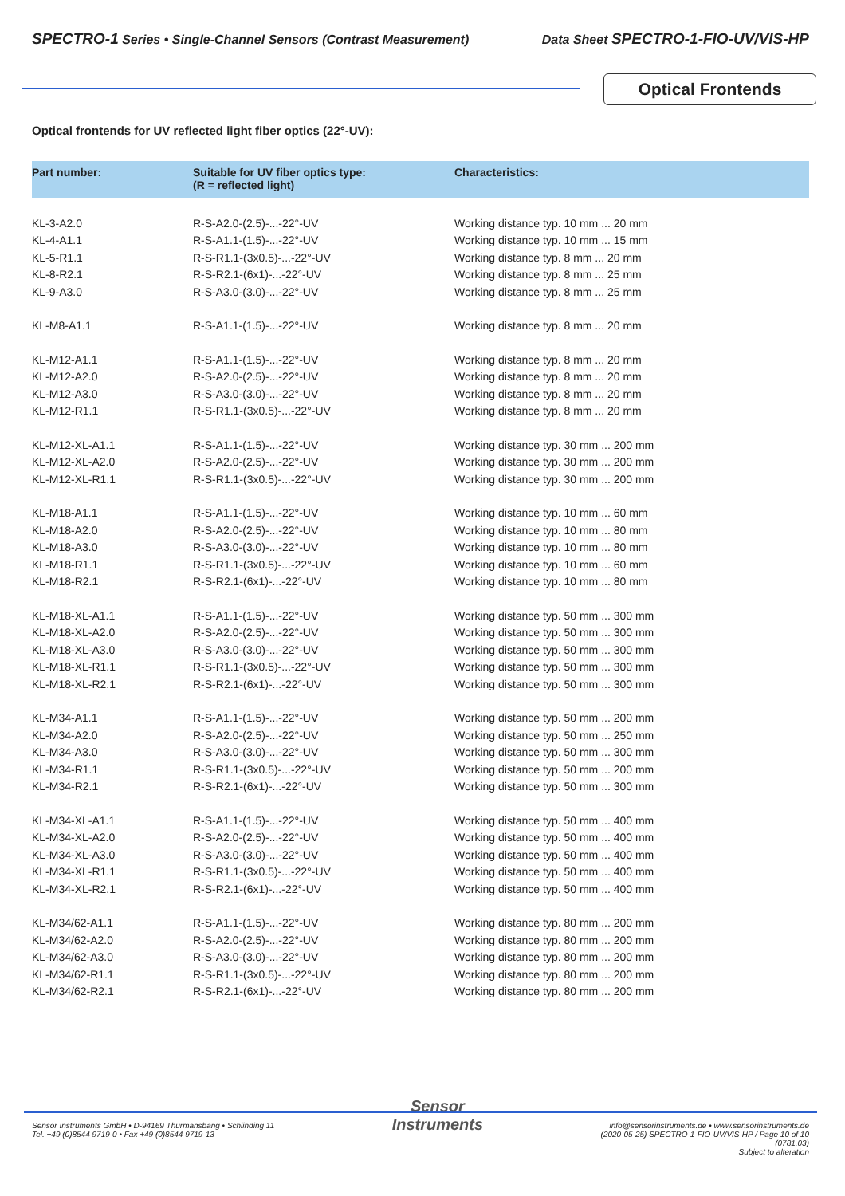SPECTRO-1 Series • Single-Channel Sensors (Contrast Measurement) Data Sheet SPECTRO-1-FIO-UV/VIS-HP
Optical Frontends
Optical frontends for UV reflected light fiber optics (22°-UV):
| Part number: | Suitable for UV fiber optics type: (R = reflected light) | Characteristics: |
| --- | --- | --- |
| KL-3-A2.0 | R-S-A2.0-(2.5)-...-22°-UV | Working distance typ. 10 mm ... 20 mm |
| KL-4-A1.1 | R-S-A1.1-(1.5)-...-22°-UV | Working distance typ. 10 mm ... 15 mm |
| KL-5-R1.1 | R-S-R1.1-(3x0.5)-...-22°-UV | Working distance typ. 8 mm ... 20 mm |
| KL-8-R2.1 | R-S-R2.1-(6x1)-...-22°-UV | Working distance typ. 8 mm ... 25 mm |
| KL-9-A3.0 | R-S-A3.0-(3.0)-...-22°-UV | Working distance typ. 8 mm ... 25 mm |
| KL-M8-A1.1 | R-S-A1.1-(1.5)-...-22°-UV | Working distance typ. 8 mm ... 20 mm |
| KL-M12-A1.1 | R-S-A1.1-(1.5)-...-22°-UV | Working distance typ. 8 mm ... 20 mm |
| KL-M12-A2.0 | R-S-A2.0-(2.5)-...-22°-UV | Working distance typ. 8 mm ... 20 mm |
| KL-M12-A3.0 | R-S-A3.0-(3.0)-...-22°-UV | Working distance typ. 8 mm ... 20 mm |
| KL-M12-R1.1 | R-S-R1.1-(3x0.5)-...-22°-UV | Working distance typ. 8 mm ... 20 mm |
| KL-M12-XL-A1.1 | R-S-A1.1-(1.5)-...-22°-UV | Working distance typ. 30 mm ... 200 mm |
| KL-M12-XL-A2.0 | R-S-A2.0-(2.5)-...-22°-UV | Working distance typ. 30 mm ... 200 mm |
| KL-M12-XL-R1.1 | R-S-R1.1-(3x0.5)-...-22°-UV | Working distance typ. 30 mm ... 200 mm |
| KL-M18-A1.1 | R-S-A1.1-(1.5)-...-22°-UV | Working distance typ. 10 mm ... 60 mm |
| KL-M18-A2.0 | R-S-A2.0-(2.5)-...-22°-UV | Working distance typ. 10 mm ... 80 mm |
| KL-M18-A3.0 | R-S-A3.0-(3.0)-...-22°-UV | Working distance typ. 10 mm ... 80 mm |
| KL-M18-R1.1 | R-S-R1.1-(3x0.5)-...-22°-UV | Working distance typ. 10 mm ... 60 mm |
| KL-M18-R2.1 | R-S-R2.1-(6x1)-...-22°-UV | Working distance typ. 10 mm ... 80 mm |
| KL-M18-XL-A1.1 | R-S-A1.1-(1.5)-...-22°-UV | Working distance typ. 50 mm ... 300 mm |
| KL-M18-XL-A2.0 | R-S-A2.0-(2.5)-...-22°-UV | Working distance typ. 50 mm ... 300 mm |
| KL-M18-XL-A3.0 | R-S-A3.0-(3.0)-...-22°-UV | Working distance typ. 50 mm ... 300 mm |
| KL-M18-XL-R1.1 | R-S-R1.1-(3x0.5)-...-22°-UV | Working distance typ. 50 mm ... 300 mm |
| KL-M18-XL-R2.1 | R-S-R2.1-(6x1)-...-22°-UV | Working distance typ. 50 mm ... 300 mm |
| KL-M34-A1.1 | R-S-A1.1-(1.5)-...-22°-UV | Working distance typ. 50 mm ... 200 mm |
| KL-M34-A2.0 | R-S-A2.0-(2.5)-...-22°-UV | Working distance typ. 50 mm ... 250 mm |
| KL-M34-A3.0 | R-S-A3.0-(3.0)-...-22°-UV | Working distance typ. 50 mm ... 300 mm |
| KL-M34-R1.1 | R-S-R1.1-(3x0.5)-...-22°-UV | Working distance typ. 50 mm ... 200 mm |
| KL-M34-R2.1 | R-S-R2.1-(6x1)-...-22°-UV | Working distance typ. 50 mm ... 300 mm |
| KL-M34-XL-A1.1 | R-S-A1.1-(1.5)-...-22°-UV | Working distance typ. 50 mm ... 400 mm |
| KL-M34-XL-A2.0 | R-S-A2.0-(2.5)-...-22°-UV | Working distance typ. 50 mm ... 400 mm |
| KL-M34-XL-A3.0 | R-S-A3.0-(3.0)-...-22°-UV | Working distance typ. 50 mm ... 400 mm |
| KL-M34-XL-R1.1 | R-S-R1.1-(3x0.5)-...-22°-UV | Working distance typ. 50 mm ... 400 mm |
| KL-M34-XL-R2.1 | R-S-R2.1-(6x1)-...-22°-UV | Working distance typ. 50 mm ... 400 mm |
| KL-M34/62-A1.1 | R-S-A1.1-(1.5)-...-22°-UV | Working distance typ. 80 mm ... 200 mm |
| KL-M34/62-A2.0 | R-S-A2.0-(2.5)-...-22°-UV | Working distance typ. 80 mm ... 200 mm |
| KL-M34/62-A3.0 | R-S-A3.0-(3.0)-...-22°-UV | Working distance typ. 80 mm ... 200 mm |
| KL-M34/62-R1.1 | R-S-R1.1-(3x0.5)-...-22°-UV | Working distance typ. 80 mm ... 200 mm |
| KL-M34/62-R2.1 | R-S-R2.1-(6x1)-...-22°-UV | Working distance typ. 80 mm ... 200 mm |
Sensor Instruments GmbH • D-94169 Thurmansbang • Schlinding 11
Tel. +49 (0)8544 9719-0 • Fax +49 (0)8544 9719-13
Sensor
Instruments
info@sensorinstruments.de • www.sensorinstruments.de
(2020-05-25) SPECTRO-1-FIO-UV/VIS-HP / Page 10 of 10
(0781.03)
Subject to alteration